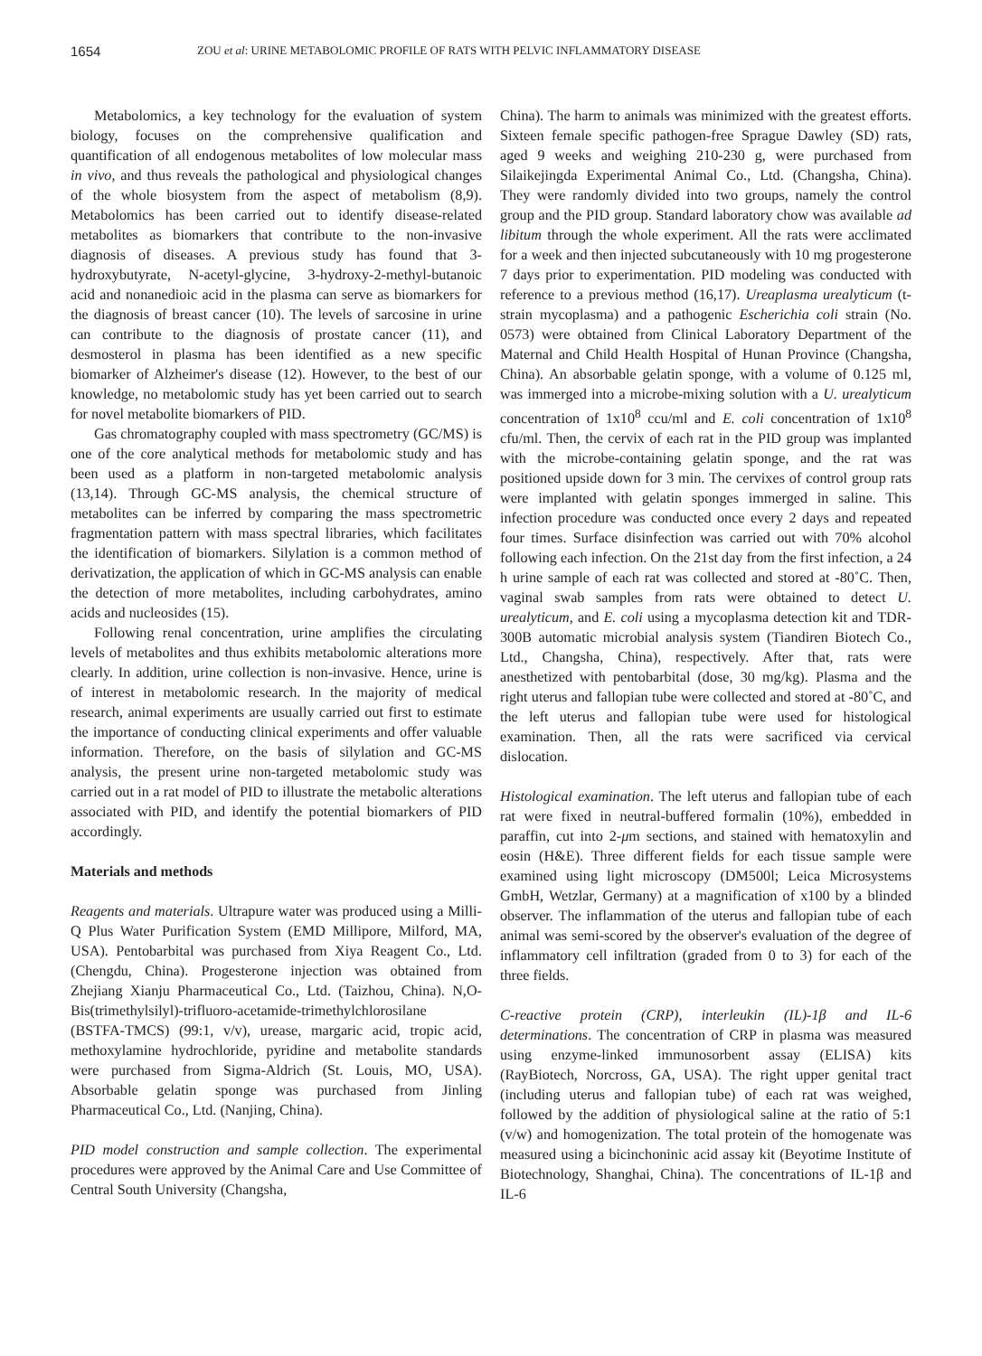1654 ZOU et al: URINE METABOLOMIC PROFILE OF RATS WITH PELVIC INFLAMMATORY DISEASE
Metabolomics, a key technology for the evaluation of system biology, focuses on the comprehensive qualification and quantification of all endogenous metabolites of low molecular mass in vivo, and thus reveals the pathological and physiological changes of the whole biosystem from the aspect of metabolism (8,9). Metabolomics has been carried out to identify disease-related metabolites as biomarkers that contribute to the non-invasive diagnosis of diseases. A previous study has found that 3-hydroxybutyrate, N-acetyl-glycine, 3-hydroxy-2-methyl-butanoic acid and nonanedioic acid in the plasma can serve as biomarkers for the diagnosis of breast cancer (10). The levels of sarcosine in urine can contribute to the diagnosis of prostate cancer (11), and desmosterol in plasma has been identified as a new specific biomarker of Alzheimer's disease (12). However, to the best of our knowledge, no metabolomic study has yet been carried out to search for novel metabolite biomarkers of PID.
Gas chromatography coupled with mass spectrometry (GC/MS) is one of the core analytical methods for metabolomic study and has been used as a platform in non-targeted metabolomic analysis (13,14). Through GC-MS analysis, the chemical structure of metabolites can be inferred by comparing the mass spectrometric fragmentation pattern with mass spectral libraries, which facilitates the identification of biomarkers. Silylation is a common method of derivatization, the application of which in GC-MS analysis can enable the detection of more metabolites, including carbohydrates, amino acids and nucleosides (15).
Following renal concentration, urine amplifies the circulating levels of metabolites and thus exhibits metabolomic alterations more clearly. In addition, urine collection is non-invasive. Hence, urine is of interest in metabolomic research. In the majority of medical research, animal experiments are usually carried out first to estimate the importance of conducting clinical experiments and offer valuable information. Therefore, on the basis of silylation and GC-MS analysis, the present urine non-targeted metabolomic study was carried out in a rat model of PID to illustrate the metabolic alterations associated with PID, and identify the potential biomarkers of PID accordingly.
Materials and methods
Reagents and materials. Ultrapure water was produced using a Milli-Q Plus Water Purification System (EMD Millipore, Milford, MA, USA). Pentobarbital was purchased from Xiya Reagent Co., Ltd. (Chengdu, China). Progesterone injection was obtained from Zhejiang Xianju Pharmaceutical Co., Ltd. (Taizhou, China). N,O-Bis(trimethylsilyl)-trifluoro-acetamide-trimethylchlorosilane (BSTFA-TMCS) (99:1, v/v), urease, margaric acid, tropic acid, methoxylamine hydrochloride, pyridine and metabolite standards were purchased from Sigma-Aldrich (St. Louis, MO, USA). Absorbable gelatin sponge was purchased from Jinling Pharmaceutical Co., Ltd. (Nanjing, China).
PID model construction and sample collection. The experimental procedures were approved by the Animal Care and Use Committee of Central South University (Changsha,
China). The harm to animals was minimized with the greatest efforts. Sixteen female specific pathogen-free Sprague Dawley (SD) rats, aged 9 weeks and weighing 210-230 g, were purchased from Silaikejingda Experimental Animal Co., Ltd. (Changsha, China). They were randomly divided into two groups, namely the control group and the PID group. Standard laboratory chow was available ad libitum through the whole experiment. All the rats were acclimated for a week and then injected subcutaneously with 10 mg progesterone 7 days prior to experimentation. PID modeling was conducted with reference to a previous method (16,17). Ureaplasma urealyticum (t-strain mycoplasma) and a pathogenic Escherichia coli strain (No. 0573) were obtained from Clinical Laboratory Department of the Maternal and Child Health Hospital of Hunan Province (Changsha, China). An absorbable gelatin sponge, with a volume of 0.125 ml, was immerged into a microbe-mixing solution with a U. urealyticum concentration of 1x10<sup>8</sup> ccu/ml and E. coli concentration of 1x10<sup>8</sup> cfu/ml. Then, the cervix of each rat in the PID group was implanted with the microbe-containing gelatin sponge, and the rat was positioned upside down for 3 min. The cervixes of control group rats were implanted with gelatin sponges immerged in saline. This infection procedure was conducted once every 2 days and repeated four times. Surface disinfection was carried out with 70% alcohol following each infection. On the 21st day from the first infection, a 24 h urine sample of each rat was collected and stored at -80˚C. Then, vaginal swab samples from rats were obtained to detect U. urealyticum, and E. coli using a mycoplasma detection kit and TDR-300B automatic microbial analysis system (Tiandiren Biotech Co., Ltd., Changsha, China), respectively. After that, rats were anesthetized with pentobarbital (dose, 30 mg/kg). Plasma and the right uterus and fallopian tube were collected and stored at -80˚C, and the left uterus and fallopian tube were used for histological examination. Then, all the rats were sacrificed via cervical dislocation.
Histological examination. The left uterus and fallopian tube of each rat were fixed in neutral-buffered formalin (10%), embedded in paraffin, cut into 2-μm sections, and stained with hematoxylin and eosin (H&E). Three different fields for each tissue sample were examined using light microscopy (DM500l; Leica Microsystems GmbH, Wetzlar, Germany) at a magnification of x100 by a blinded observer. The inflammation of the uterus and fallopian tube of each animal was semi-scored by the observer's evaluation of the degree of inflammatory cell infiltration (graded from 0 to 3) for each of the three fields.
C-reactive protein (CRP), interleukin (IL)-1β and IL-6 determinations. The concentration of CRP in plasma was measured using enzyme-linked immunosorbent assay (ELISA) kits (RayBiotech, Norcross, GA, USA). The right upper genital tract (including uterus and fallopian tube) of each rat was weighed, followed by the addition of physiological saline at the ratio of 5:1 (v/w) and homogenization. The total protein of the homogenate was measured using a bicinchoninic acid assay kit (Beyotime Institute of Biotechnology, Shanghai, China). The concentrations of IL-1β and IL-6